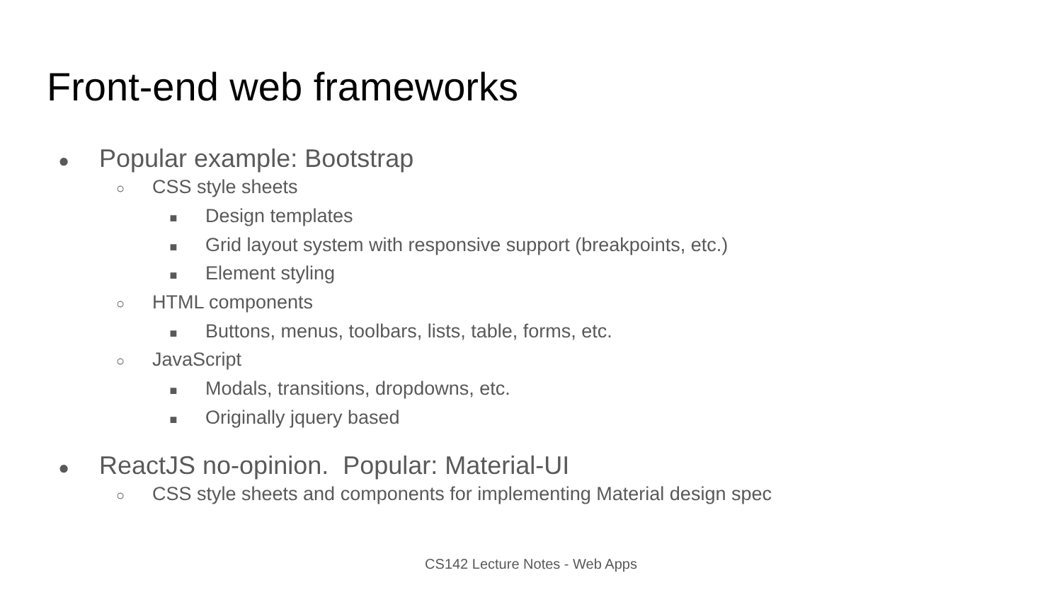Front-end web frameworks
● Popular example: Bootstrap
○ CSS style sheets
■ Design templates
■ Grid layout system with responsive support (breakpoints, etc.)
■ Element styling
○ HTML components
■ Buttons, menus, toolbars, lists, table, forms, etc.
○ JavaScript
■ Modals, transitions, dropdowns, etc.
■ Originally jquery based
● ReactJS no-opinion. Popular: Material-UI
○ CSS style sheets and components for implementing Material design spec
CS142 Lecture Notes - Web Apps